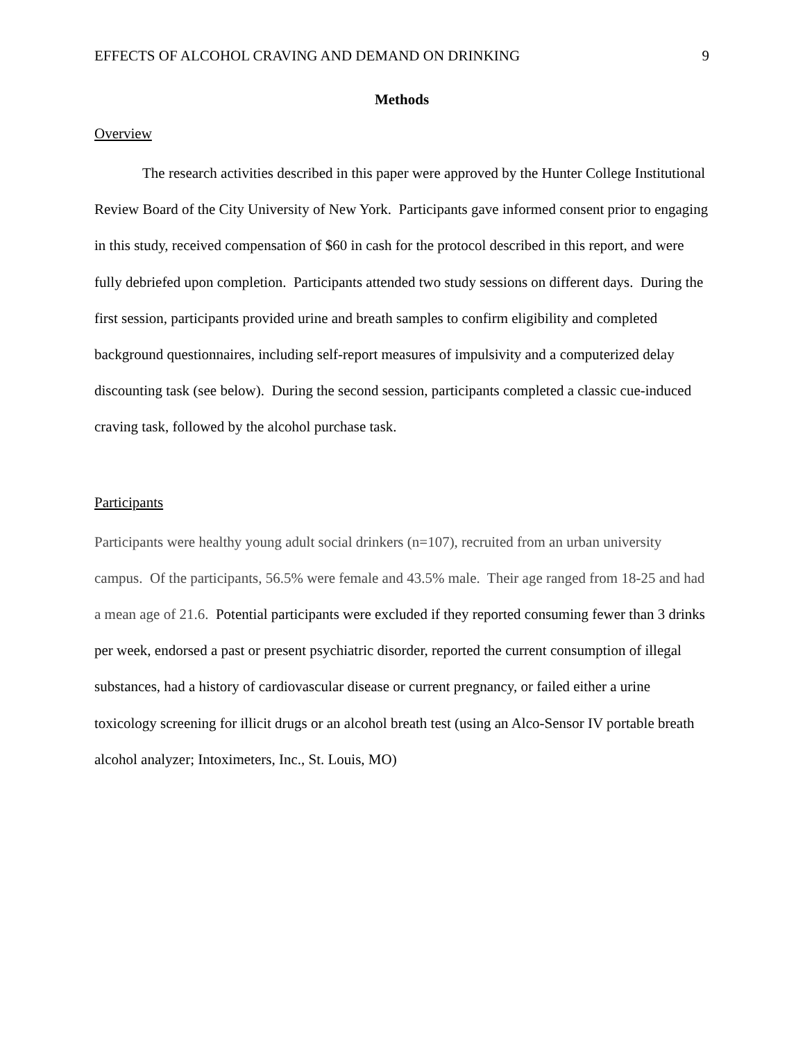EFFECTS OF ALCOHOL CRAVING AND DEMAND ON DRINKING 9
Methods
Overview
The research activities described in this paper were approved by the Hunter College Institutional Review Board of the City University of New York. Participants gave informed consent prior to engaging in this study, received compensation of $60 in cash for the protocol described in this report, and were fully debriefed upon completion. Participants attended two study sessions on different days. During the first session, participants provided urine and breath samples to confirm eligibility and completed background questionnaires, including self-report measures of impulsivity and a computerized delay discounting task (see below). During the second session, participants completed a classic cue-induced craving task, followed by the alcohol purchase task.
Participants
Participants were healthy young adult social drinkers (n=107), recruited from an urban university campus. Of the participants, 56.5% were female and 43.5% male. Their age ranged from 18-25 and had a mean age of 21.6. Potential participants were excluded if they reported consuming fewer than 3 drinks per week, endorsed a past or present psychiatric disorder, reported the current consumption of illegal substances, had a history of cardiovascular disease or current pregnancy, or failed either a urine toxicology screening for illicit drugs or an alcohol breath test (using an Alco-Sensor IV portable breath alcohol analyzer; Intoximeters, Inc., St. Louis, MO)